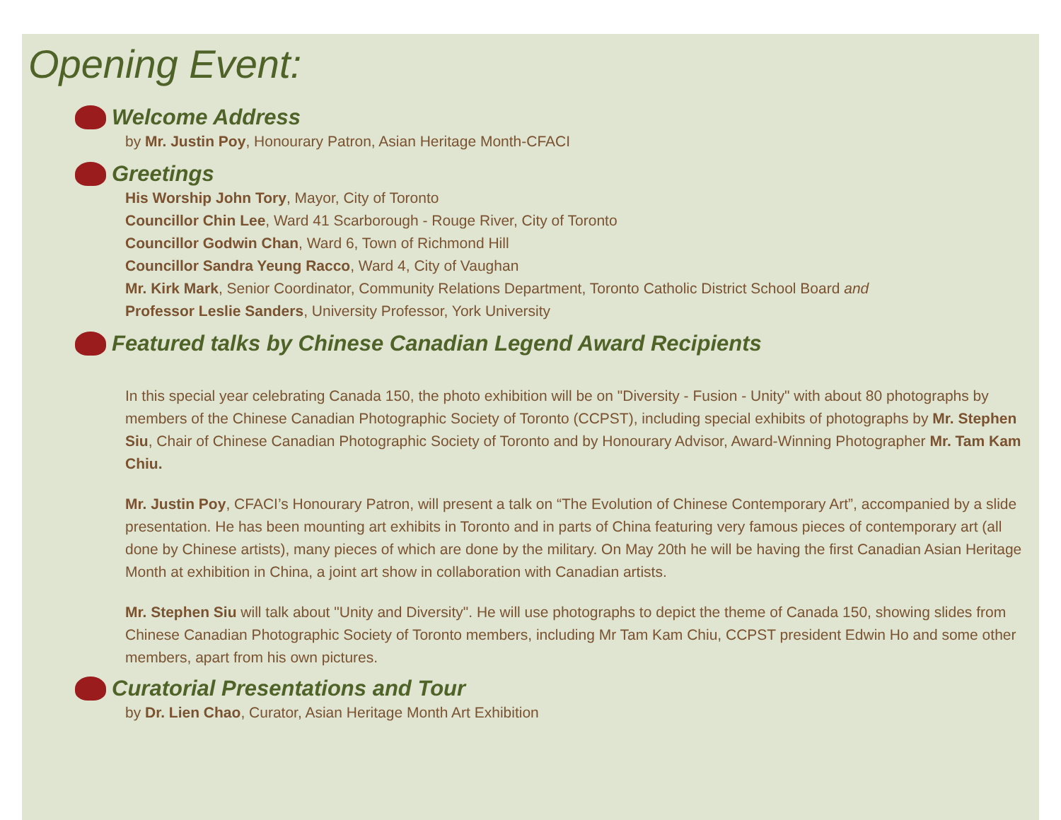Opening Event:
Welcome Address
by Mr. Justin Poy, Honourary Patron, Asian Heritage Month-CFACI
Greetings
His Worship John Tory, Mayor, City of Toronto
Councillor Chin Lee, Ward 41 Scarborough - Rouge River, City of Toronto
Councillor Godwin Chan, Ward 6, Town of Richmond Hill
Councillor Sandra Yeung Racco, Ward 4, City of Vaughan
Mr. Kirk Mark, Senior Coordinator, Community Relations Department, Toronto Catholic District School Board and
Professor Leslie Sanders, University Professor, York University
Featured talks by Chinese Canadian Legend Award Recipients
In this special year celebrating Canada 150, the photo exhibition will be on "Diversity - Fusion - Unity" with about 80 photographs by members of the Chinese Canadian Photographic Society of Toronto (CCPST), including special exhibits of photographs by Mr. Stephen Siu, Chair of Chinese Canadian Photographic Society of Toronto and by Honourary Advisor, Award-Winning Photographer Mr. Tam Kam Chiu.
Mr. Justin Poy, CFACI’s Honourary Patron, will present a talk on “The Evolution of Chinese Contemporary Art”, accompanied by a slide presentation. He has been mounting art exhibits in Toronto and in parts of China featuring very famous pieces of contemporary art (all done by Chinese artists), many pieces of which are done by the military. On May 20th he will be having the first Canadian Asian Heritage Month at exhibition in China, a joint art show in collaboration with Canadian artists.
Mr. Stephen Siu will talk about "Unity and Diversity". He will use photographs to depict the theme of Canada 150, showing slides from Chinese Canadian Photographic Society of Toronto members, including Mr Tam Kam Chiu, CCPST president Edwin Ho and some other members, apart from his own pictures.
Curatorial Presentations and Tour
by Dr. Lien Chao, Curator, Asian Heritage Month Art Exhibition